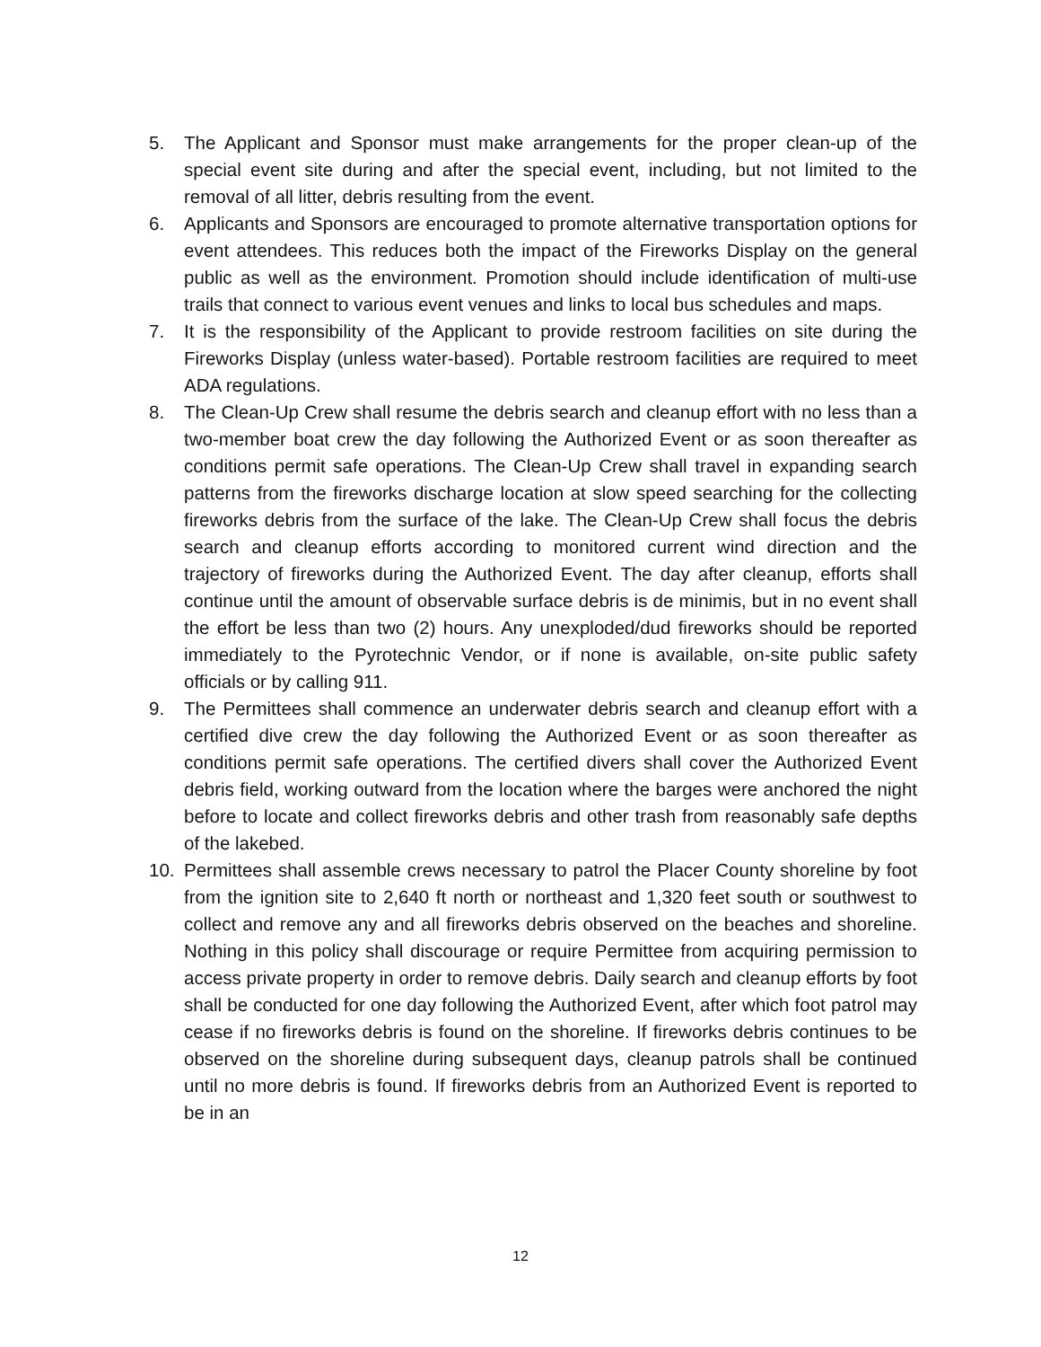5. The Applicant and Sponsor must make arrangements for the proper clean-up of the special event site during and after the special event, including, but not limited to the removal of all litter, debris resulting from the event.
6. Applicants and Sponsors are encouraged to promote alternative transportation options for event attendees. This reduces both the impact of the Fireworks Display on the general public as well as the environment. Promotion should include identification of multi-use trails that connect to various event venues and links to local bus schedules and maps.
7. It is the responsibility of the Applicant to provide restroom facilities on site during the Fireworks Display (unless water-based). Portable restroom facilities are required to meet ADA regulations.
8. The Clean-Up Crew shall resume the debris search and cleanup effort with no less than a two-member boat crew the day following the Authorized Event or as soon thereafter as conditions permit safe operations. The Clean-Up Crew shall travel in expanding search patterns from the fireworks discharge location at slow speed searching for the collecting fireworks debris from the surface of the lake. The Clean-Up Crew shall focus the debris search and cleanup efforts according to monitored current wind direction and the trajectory of fireworks during the Authorized Event. The day after cleanup, efforts shall continue until the amount of observable surface debris is de minimis, but in no event shall the effort be less than two (2) hours. Any unexploded/dud fireworks should be reported immediately to the Pyrotechnic Vendor, or if none is available, on-site public safety officials or by calling 911.
9. The Permittees shall commence an underwater debris search and cleanup effort with a certified dive crew the day following the Authorized Event or as soon thereafter as conditions permit safe operations. The certified divers shall cover the Authorized Event debris field, working outward from the location where the barges were anchored the night before to locate and collect fireworks debris and other trash from reasonably safe depths of the lakebed.
10. Permittees shall assemble crews necessary to patrol the Placer County shoreline by foot from the ignition site to 2,640 ft north or northeast and 1,320 feet south or southwest to collect and remove any and all fireworks debris observed on the beaches and shoreline. Nothing in this policy shall discourage or require Permittee from acquiring permission to access private property in order to remove debris. Daily search and cleanup efforts by foot shall be conducted for one day following the Authorized Event, after which foot patrol may cease if no fireworks debris is found on the shoreline. If fireworks debris continues to be observed on the shoreline during subsequent days, cleanup patrols shall be continued until no more debris is found. If fireworks debris from an Authorized Event is reported to be in an
12